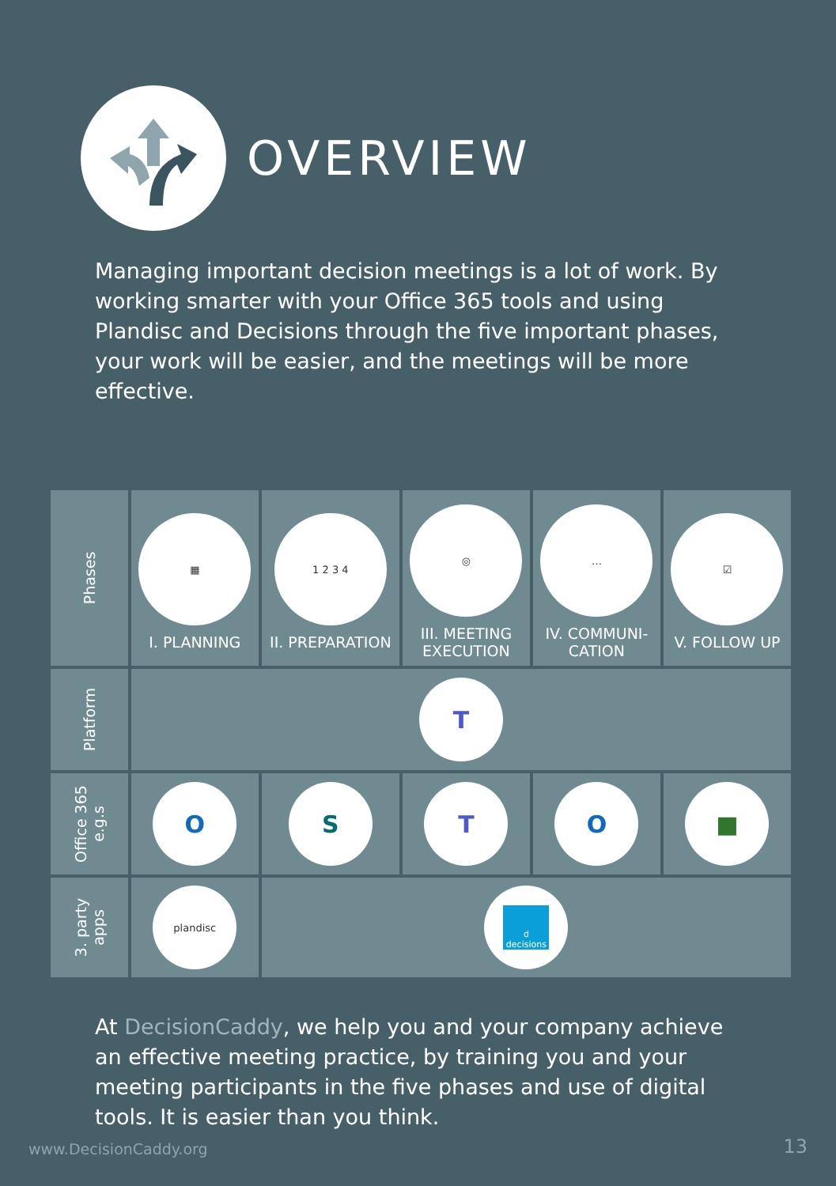OVERVIEW
Managing important decision meetings is a lot of work. By working smarter with your Office 365 tools and using Plandisc and Decisions through the five important phases, your work will be easier, and the meetings will be more effective.
| Phases | ▦ I. PLANNING | 1 2 3 4 II. PREPARATION | ◎ III. MEETING EXECUTION | … IV. COMMUNI- CATION | ☑ V. FOLLOW UP |
| Platform | T | | | | |
| Office 365 e.g.s | O | S | T | O | ■ |
| 3. party apps | plandisc | d decisions | | | |
At DecisionCaddy, we help you and your company achieve an effective meeting practice, by training you and your meeting participants in the five phases and use of digital tools. It is easier than you think.
www.DecisionCaddy.org 13